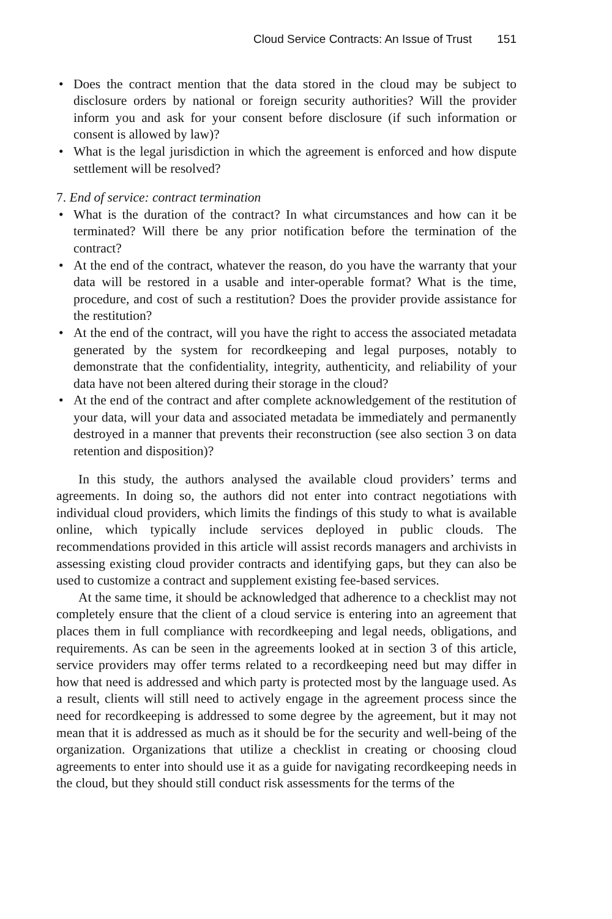Cloud Service Contracts: An Issue of Trust 151
• Does the contract mention that the data stored in the cloud may be subject to disclosure orders by national or foreign security authorities? Will the provider inform you and ask for your consent before disclosure (if such information or consent is allowed by law)?
• What is the legal jurisdiction in which the agreement is enforced and how dispute settlement will be resolved?
7. End of service: contract termination
• What is the duration of the contract? In what circumstances and how can it be terminated? Will there be any prior notification before the termination of the contract?
• At the end of the contract, whatever the reason, do you have the warranty that your data will be restored in a usable and inter-operable format? What is the time, procedure, and cost of such a restitution? Does the provider provide assistance for the restitution?
• At the end of the contract, will you have the right to access the associated metadata generated by the system for recordkeeping and legal purposes, notably to demonstrate that the confidentiality, integrity, authenticity, and reliability of your data have not been altered during their storage in the cloud?
• At the end of the contract and after complete acknowledgement of the restitution of your data, will your data and associated metadata be immediately and permanently destroyed in a manner that prevents their reconstruction (see also section 3 on data retention and disposition)?
In this study, the authors analysed the available cloud providers’ terms and agreements. In doing so, the authors did not enter into contract negotiations with individual cloud providers, which limits the findings of this study to what is available online, which typically include services deployed in public clouds. The recommendations provided in this article will assist records managers and archivists in assessing existing cloud provider contracts and identifying gaps, but they can also be used to customize a contract and supplement existing fee-based services.
At the same time, it should be acknowledged that adherence to a checklist may not completely ensure that the client of a cloud service is entering into an agreement that places them in full compliance with recordkeeping and legal needs, obligations, and requirements. As can be seen in the agreements looked at in section 3 of this article, service providers may offer terms related to a recordkeeping need but may differ in how that need is addressed and which party is protected most by the language used. As a result, clients will still need to actively engage in the agreement process since the need for recordkeeping is addressed to some degree by the agreement, but it may not mean that it is addressed as much as it should be for the security and well-being of the organization. Organizations that utilize a checklist in creating or choosing cloud agreements to enter into should use it as a guide for navigating recordkeeping needs in the cloud, but they should still conduct risk assessments for the terms of the